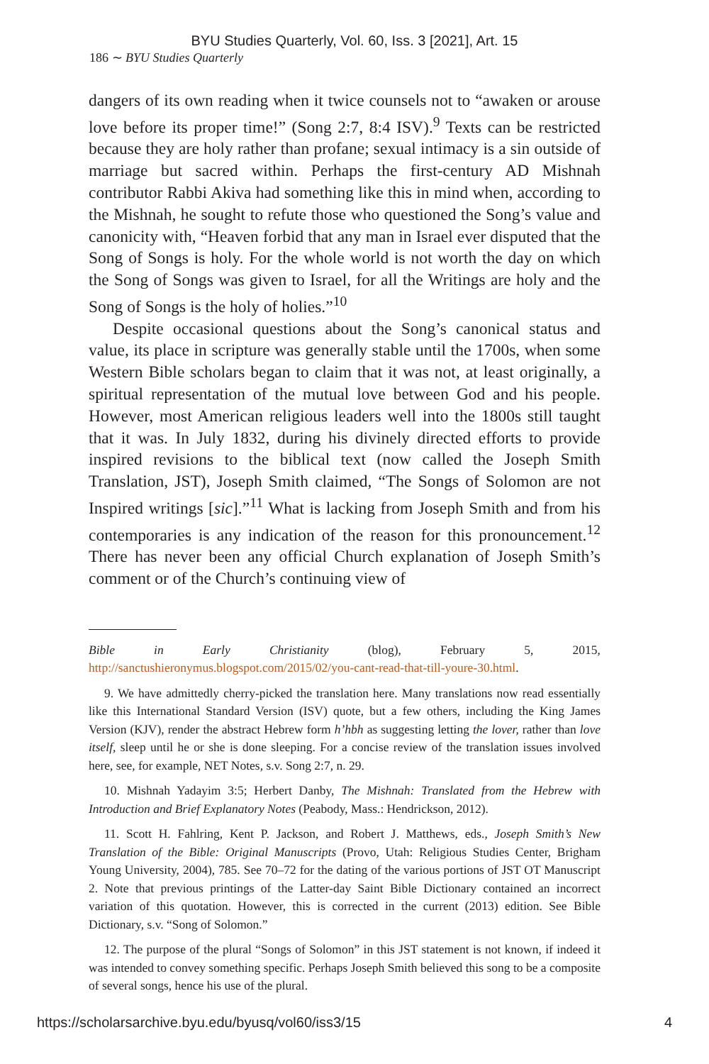BYU Studies Quarterly, Vol. 60, Iss. 3 [2021], Art. 15
186 ∼ BYU Studies Quarterly
dangers of its own reading when it twice counsels not to “awaken or arouse love before its proper time!” (Song 2:7, 8:4 ISV).<sup>9</sup> Texts can be restricted because they are holy rather than profane; sexual intimacy is a sin outside of marriage but sacred within. Perhaps the first-century AD Mishnah contributor Rabbi Akiva had something like this in mind when, according to the Mishnah, he sought to refute those who questioned the Song’s value and canonicity with, “Heaven forbid that any man in Israel ever disputed that the Song of Songs is holy. For the whole world is not worth the day on which the Song of Songs was given to Israel, for all the Writings are holy and the Song of Songs is the holy of holies.”<sup>10</sup>
Despite occasional questions about the Song’s canonical status and value, its place in scripture was generally stable until the 1700s, when some Western Bible scholars began to claim that it was not, at least originally, a spiritual representation of the mutual love between God and his people. However, most American religious leaders well into the 1800s still taught that it was. In July 1832, during his divinely directed efforts to provide inspired revisions to the biblical text (now called the Joseph Smith Translation, JST), Joseph Smith claimed, “The Songs of Solomon are not Inspired writings [sic].”<sup>11</sup> What is lacking from Joseph Smith and from his contemporaries is any indication of the reason for this pronouncement.<sup>12</sup> There has never been any official Church explanation of Joseph Smith’s comment or of the Church’s continuing view of
Bible in Early Christianity (blog), February 5, 2015, http://sanctushieronymus.blogspot.com/2015/02/you-cant-read-that-till-youre-30.html.
9. We have admittedly cherry-picked the translation here. Many translations now read essentially like this International Standard Version (ISV) quote, but a few others, including the King James Version (KJV), render the abstract Hebrew form h’hbh as suggesting letting the lover, rather than love itself, sleep until he or she is done sleeping. For a concise review of the translation issues involved here, see, for example, NET Notes, s.v. Song 2:7, n. 29.
10. Mishnah Yadayim 3:5; Herbert Danby, The Mishnah: Translated from the Hebrew with Introduction and Brief Explanatory Notes (Peabody, Mass.: Hendrickson, 2012).
11. Scott H. Fahlring, Kent P. Jackson, and Robert J. Matthews, eds., Joseph Smith’s New Translation of the Bible: Original Manuscripts (Provo, Utah: Religious Studies Center, Brigham Young University, 2004), 785. See 70–72 for the dating of the various portions of JST OT Manuscript 2. Note that previous printings of the Latter-day Saint Bible Dictionary contained an incorrect variation of this quotation. However, this is corrected in the current (2013) edition. See Bible Dictionary, s.v. “Song of Solomon.”
12. The purpose of the plural “Songs of Solomon” in this JST statement is not known, if indeed it was intended to convey something specific. Perhaps Joseph Smith believed this song to be a composite of several songs, hence his use of the plural.
https://scholarsarchive.byu.edu/byusq/vol60/iss3/15 4